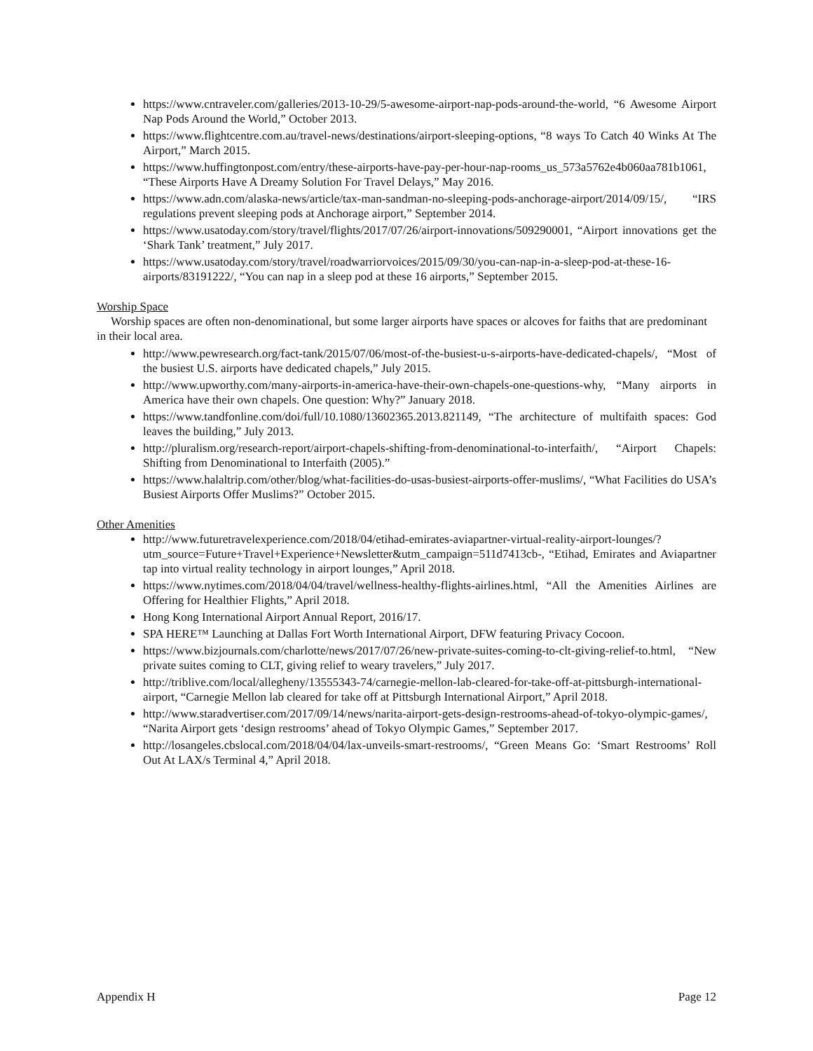https://www.cntraveler.com/galleries/2013-10-29/5-awesome-airport-nap-pods-around-the-world, “6 Awesome Airport Nap Pods Around the World,” October 2013.
https://www.flightcentre.com.au/travel-news/destinations/airport-sleeping-options, “8 ways To Catch 40 Winks At The Airport,” March 2015.
https://www.huffingtonpost.com/entry/these-airports-have-pay-per-hour-nap-rooms_us_573a5762e4b060aa781b1061, “These Airports Have A Dreamy Solution For Travel Delays,” May 2016.
https://www.adn.com/alaska-news/article/tax-man-sandman-no-sleeping-pods-anchorage-airport/2014/09/15/, “IRS regulations prevent sleeping pods at Anchorage airport,” September 2014.
https://www.usatoday.com/story/travel/flights/2017/07/26/airport-innovations/509290001, “Airport innovations get the ‘Shark Tank’ treatment,” July 2017.
https://www.usatoday.com/story/travel/roadwarriorvoices/2015/09/30/you-can-nap-in-a-sleep-pod-at-these-16-airports/83191222/, “You can nap in a sleep pod at these 16 airports,” September 2015.
Worship Space
Worship spaces are often non-denominational, but some larger airports have spaces or alcoves for faiths that are predominant in their local area.
http://www.pewresearch.org/fact-tank/2015/07/06/most-of-the-busiest-u-s-airports-have-dedicated-chapels/, “Most of the busiest U.S. airports have dedicated chapels,” July 2015.
http://www.upworthy.com/many-airports-in-america-have-their-own-chapels-one-questions-why, “Many airports in America have their own chapels. One question: Why?” January 2018.
https://www.tandfonline.com/doi/full/10.1080/13602365.2013.821149, “The architecture of multifaith spaces: God leaves the building,” July 2013.
http://pluralism.org/research-report/airport-chapels-shifting-from-denominational-to-interfaith/, “Airport Chapels: Shifting from Denominational to Interfaith (2005).”
https://www.halaltrip.com/other/blog/what-facilities-do-usas-busiest-airports-offer-muslims/, “What Facilities do USA’s Busiest Airports Offer Muslims?” October 2015.
Other Amenities
http://www.futuretravelexperience.com/2018/04/etihad-emirates-aviapartner-virtual-reality-airport-lounges/?utm_source=Future+Travel+Experience+Newsletter&utm_campaign=511d7413cb-, “Etihad, Emirates and Aviapartner tap into virtual reality technology in airport lounges,” April 2018.
https://www.nytimes.com/2018/04/04/travel/wellness-healthy-flights-airlines.html, “All the Amenities Airlines are Offering for Healthier Flights,” April 2018.
Hong Kong International Airport Annual Report, 2016/17.
SPA HERE™ Launching at Dallas Fort Worth International Airport, DFW featuring Privacy Cocoon.
https://www.bizjournals.com/charlotte/news/2017/07/26/new-private-suites-coming-to-clt-giving-relief-to.html, “New private suites coming to CLT, giving relief to weary travelers,” July 2017.
http://triblive.com/local/allegheny/13555343-74/carnegie-mellon-lab-cleared-for-take-off-at-pittsburgh-international-airport, “Carnegie Mellon lab cleared for take off at Pittsburgh International Airport,” April 2018.
http://www.staradvertiser.com/2017/09/14/news/narita-airport-gets-design-restrooms-ahead-of-tokyo-olympic-games/, “Narita Airport gets ‘design restrooms’ ahead of Tokyo Olympic Games,” September 2017.
http://losangeles.cbslocal.com/2018/04/04/lax-unveils-smart-restrooms/, “Green Means Go: ‘Smart Restrooms’ Roll Out At LAX/s Terminal 4,” April 2018.
Appendix H Page 12